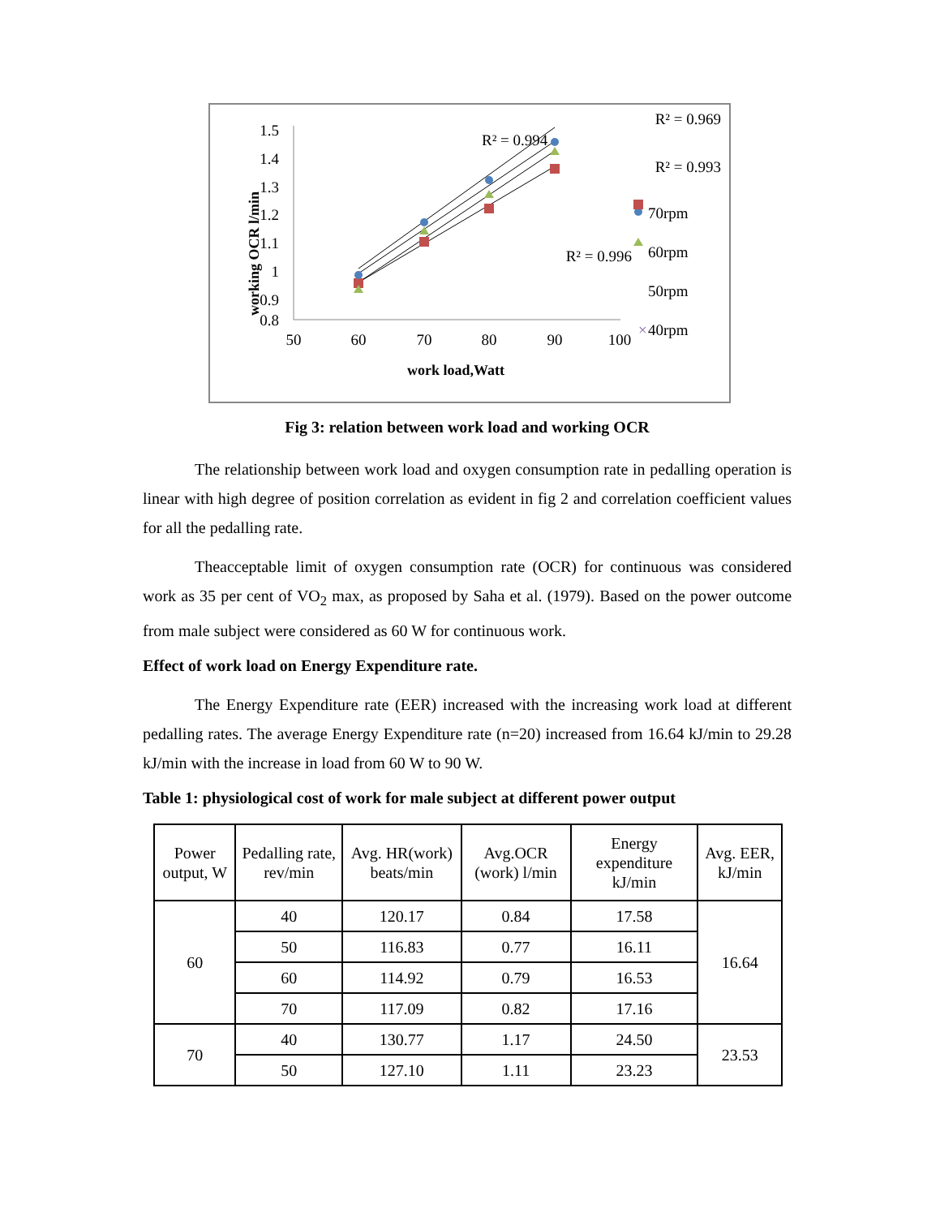working OCR l/min
1.5
1.4
1.3
1.2
1.1
1
0.9
0.8
50
60
70
80
90
100
work load,Watt
R² = 0.994
R² = 0.969
R² = 0.993
R² = 0.996
70rpm
60rpm
50rpm
×
40rpm
Fig 3: relation between work load and working OCR
The relationship between work load and oxygen consumption rate in pedalling operation is linear with high degree of position correlation as evident in fig 2 and correlation coefficient values for all the pedalling rate.
Theacceptable limit of oxygen consumption rate (OCR) for continuous was considered work as 35 per cent of VO<sub>2</sub> max, as proposed by Saha et al. (1979). Based on the power outcome from male subject were considered as 60 W for continuous work.
Effect of work load on Energy Expenditure rate.
The Energy Expenditure rate (EER) increased with the increasing work load at different pedalling rates. The average Energy Expenditure rate (n=20) increased from 16.64 kJ/min to 29.28 kJ/min with the increase in load from 60 W to 90 W.
Table 1: physiological cost of work for male subject at different power output
| Power output, W | Pedalling rate, rev/min | Avg. HR(work) beats/min | Avg.OCR (work) l/min | Energy expenditure kJ/min | Avg. EER, kJ/min |
| --- | --- | --- | --- | --- | --- |
| 60 | 40 | 120.17 | 0.84 | 17.58 | 16.64 |
| | 50 | 116.83 | 0.77 | 16.11 | |
| | 60 | 114.92 | 0.79 | 16.53 | |
| | 70 | 117.09 | 0.82 | 17.16 | |
| 70 | 40 | 130.77 | 1.17 | 24.50 | 23.53 |
| | 50 | 127.10 | 1.11 | 23.23 | |